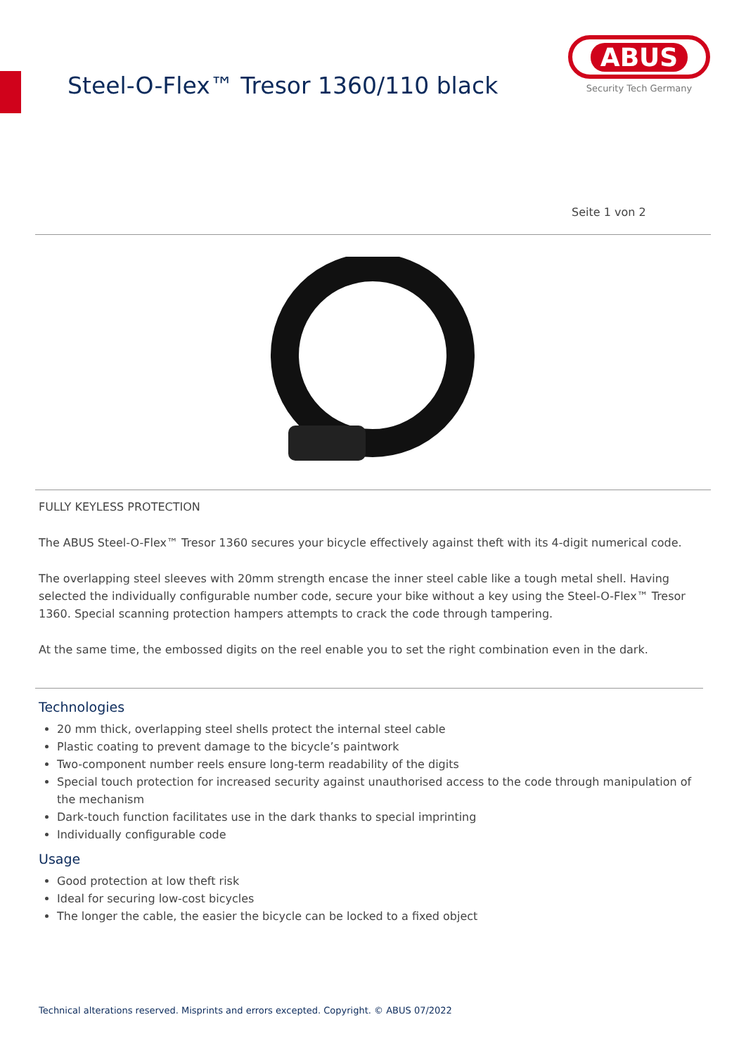Steel-O-Flex™ Tresor 1360/110 black
ABUS
Security Tech Germany
Seite 1 von 2
FULLY KEYLESS PROTECTION
The ABUS Steel-O-Flex™ Tresor 1360 secures your bicycle effectively against theft with its 4-digit numerical code.
The overlapping steel sleeves with 20mm strength encase the inner steel cable like a tough metal shell. Having selected the individually configurable number code, secure your bike without a key using the Steel-O-Flex™ Tresor 1360. Special scanning protection hampers attempts to crack the code through tampering.
At the same time, the embossed digits on the reel enable you to set the right combination even in the dark.
Technologies
20 mm thick, overlapping steel shells protect the internal steel cable
Plastic coating to prevent damage to the bicycle’s paintwork
Two-component number reels ensure long-term readability of the digits
Special touch protection for increased security against unauthorised access to the code through manipulation of the mechanism
Dark-touch function facilitates use in the dark thanks to special imprinting
Individually configurable code
Usage
Good protection at low theft risk
Ideal for securing low-cost bicycles
The longer the cable, the easier the bicycle can be locked to a fixed object
Technical alterations reserved. Misprints and errors excepted. Copyright. © ABUS 07/2022